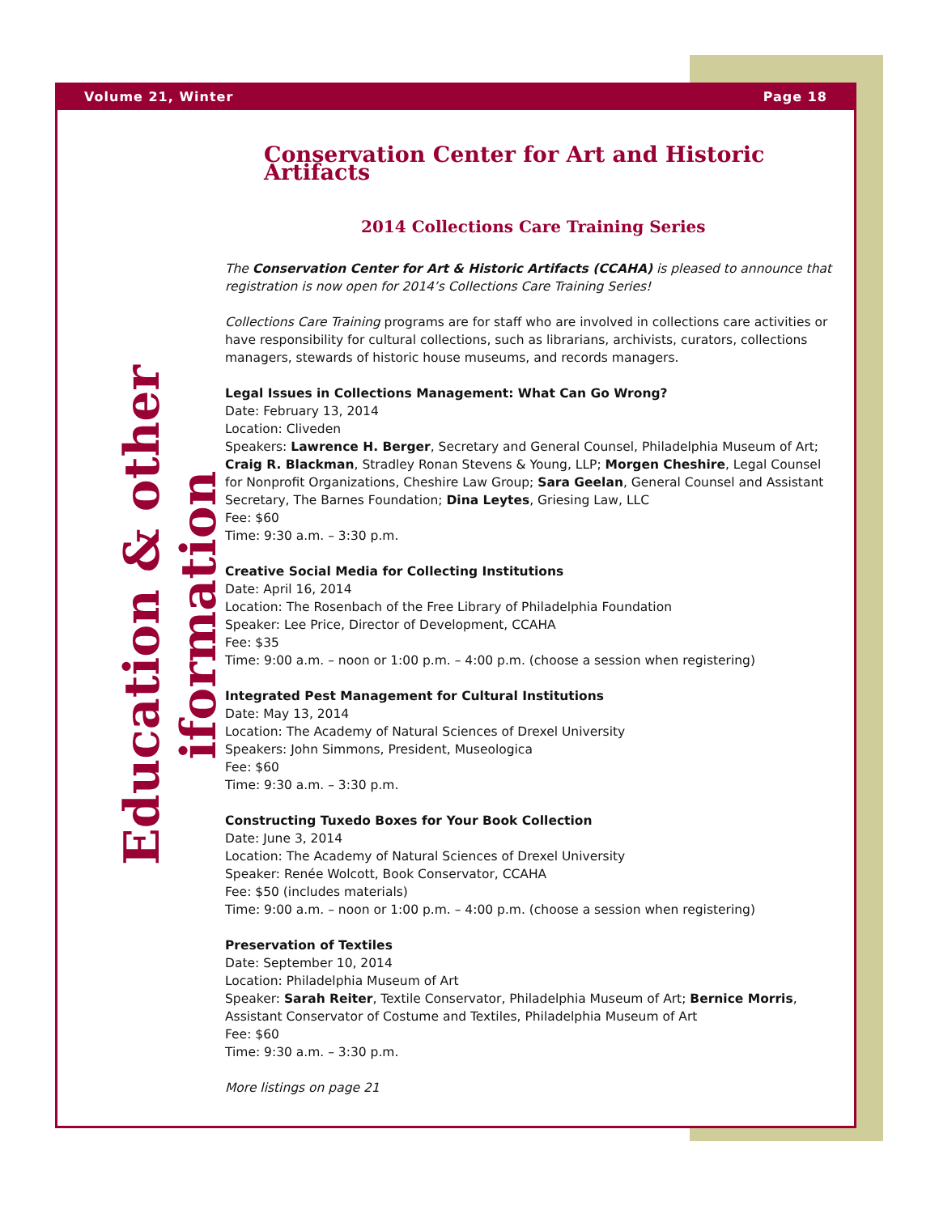Volume 21, Winter Page 18
Education & other iformation
Conservation Center for Art and Historic Artifacts
2014 Collections Care Training Series
The Conservation Center for Art & Historic Artifacts (CCAHA) is pleased to announce that registration is now open for 2014’s Collections Care Training Series!
Collections Care Training programs are for staff who are involved in collections care activities or have responsibility for cultural collections, such as librarians, archivists, curators, collections managers, stewards of historic house museums, and records managers.
Legal Issues in Collections Management: What Can Go Wrong?
Date: February 13, 2014
Location: Cliveden
Speakers: Lawrence H. Berger, Secretary and General Counsel, Philadelphia Museum of Art; Craig R. Blackman, Stradley Ronan Stevens & Young, LLP; Morgen Cheshire, Legal Counsel for Nonprofit Organizations, Cheshire Law Group; Sara Geelan, General Counsel and Assistant Secretary, The Barnes Foundation; Dina Leytes, Griesing Law, LLC
Fee: $60
Time: 9:30 a.m. – 3:30 p.m.
Creative Social Media for Collecting Institutions
Date: April 16, 2014
Location: The Rosenbach of the Free Library of Philadelphia Foundation
Speaker: Lee Price, Director of Development, CCAHA
Fee: $35
Time: 9:00 a.m. – noon or 1:00 p.m. – 4:00 p.m. (choose a session when registering)
Integrated Pest Management for Cultural Institutions
Date: May 13, 2014
Location: The Academy of Natural Sciences of Drexel University
Speakers: John Simmons, President, Museologica
Fee: $60
Time: 9:30 a.m. – 3:30 p.m.
Constructing Tuxedo Boxes for Your Book Collection
Date: June 3, 2014
Location: The Academy of Natural Sciences of Drexel University
Speaker: Renée Wolcott, Book Conservator, CCAHA
Fee: $50 (includes materials)
Time: 9:00 a.m. – noon or 1:00 p.m. – 4:00 p.m. (choose a session when registering)
Preservation of Textiles
Date: September 10, 2014
Location: Philadelphia Museum of Art
Speaker: Sarah Reiter, Textile Conservator, Philadelphia Museum of Art; Bernice Morris, Assistant Conservator of Costume and Textiles, Philadelphia Museum of Art
Fee: $60
Time: 9:30 a.m. – 3:30 p.m.
More listings on page 21